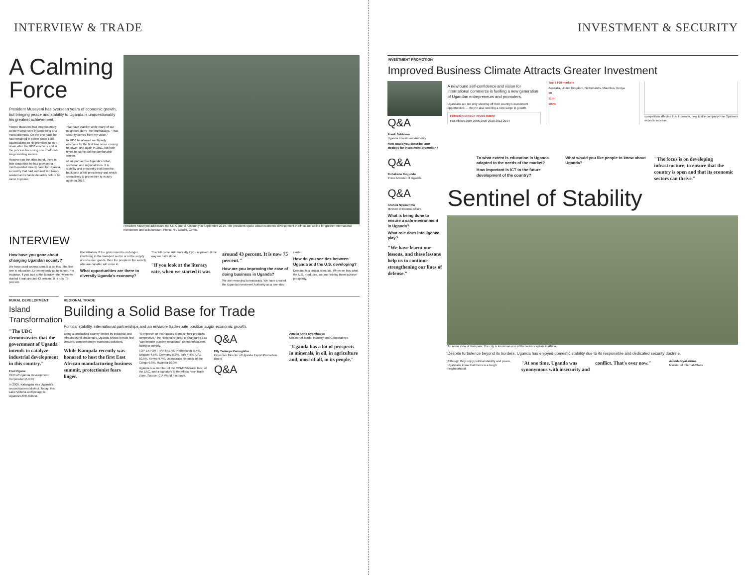INTERVIEW & TRADE
A Calming Force
President Museveni has overseen years of economic growth, but bringing peace and stability to Uganda is unquestionably his greatest achievement.
Yoweri Museveni has long put many western observers in something of a moral dilemma. On the one hand he has remained in power since 1986, backtracking on his promises to step down after the 2006 elections and in the process becoming one of Africa's longest-ruling leaders.
However on the other hand, there is little doubt that he has provided a much-needed steady hand for Uganda, a country that had endured two blood-soaked and chaotic decades before he came to power.
"We have stability while many of our neighbors don't," he emphasizes. "That security comes from my vision."
In 2006 he allowed multi-party elections for the first time since coming to power, and again in 2011, but both times he came out the comfortable winner.
of support across Uganda's tribal, sectarian and regional lines. It is stability and prosperity that form the backbone of his presidency and which seem likely to propel him to victory again in 2016.
President Museveni addresses the UN General Assembly in September 2014. The president spoke about economic development in Africa and called for greater international investment and collaboration. Photo: Niu Xiaolei, Corbis.
INTERVIEW
How have you gone about changing Ugandan society?
We have used several stimuli to do this. The first one is education. Let everybody go to school. For instance, if you look at the literacy rate, when we started it was around 43 percent. It is now 75 percent.
liberalization. If the government is no longer interfering in the transport sector or in the supply of consumer goods, then the people in the society who are capable will come in.
What opportunities are there to diversify Uganda's economy?
This will come automatically if you approach it the way we have done.
"If you look at the literacy rate, when we started it was around 43 percent. It is now 75 percent."
How are you improving the ease of doing business in Uganda?
We are removing bureaucracy. We have created the Uganda Investment Authority as a one-stop center.
How do you see ties between Uganda and the U.S. developing?
Demand is a crucial stimulus. When we buy what the U.S. produces, we are helping them achieve prosperity.
RURAL DEVELOPMENT
Island Transformation
"The UDC demonstrates that the government of Uganda intends to catalyze industrial development in this country."
Fred Ogene
CEO of Uganda Development Corporation (UDC)
In 2005, Kalangala was Uganda's second-poorest district. Today, this Lake Victoria archipelago is Uganda's fifth-richest.
REGIONAL TRADE
Building a Solid Base for Trade
Political stability, international partnerships and an enviable trade-route position augur economic growth.
Being a landlocked country limited by industrial and infrastructural challenges, Uganda knows it must find creative, comprehensive economic solutions.
While Kampala recently was honored to host the first East African manufacturing business summit, protectionist fears linger.
"to improve on their quality to make their products competitive," the National Bureau of Standards also "can impose punitive measures" on manufacturers failing to comply.
TOP EXPORT PARTNERS: Netherlands 5.4%, Belgium 4.5%, Germany 6.2%, Italy 4.4%, UAE 10.5%, Kenya 9.4%, Democratic Republic of the Congo 9.8%, Rwanda 10.3%
Uganda is a member of the COMESA trade bloc, of the EAC, and a signatory to the Africa Free Trade Zone. Source: CIA World Factbook.
Q&A
Elly Twineyo Kamugisha
Executive Director of Uganda Export Promotion Board
Q&A
Amelia Anne Kyambadde
Minister of Trade, Industry and Cooperatives
"Uganda has a lot of prospects in minerals, in oil, in agriculture and, most of all, in its people."
INVESTMENT & SECURITY
INVESTMENT PROMOTION
Improved Business Climate Attracts Greater Investment
Q&A
Frank Sebbowa
Uganda Investment Authority
How would you describe your strategy for investment promotion?
A newfound self-confidence and vision for international commerce is fuelling a new generation of Ugandan entrepreneurs and promoters.
Ugandans are not only showing off their country's investment opportunities — they're also steering a new surge in growth.
FOREIGN DIRECT INVESTMENT
FDI inflows 2004 2006 2008 2010 2012 2014
Top 5 FDI markets
Australia, United Kingdom, Netherlands, Mauritius, Kenya
10
11th
100%
competition affected this. However, new textile company Fine Spinners expects success.
Q&A
Ruhakana Rugunda
Prime Minister of Uganda
To what extent is education in Uganda adapted to the needs of the market?
How important is ICT to the future development of the country?
What would you like people to know about Uganda?
"The focus is on developing infrastructure, to ensure that the country is open and that its economic sectors can thrive."
Q&A
Aronda Nyakairima
Minister of Internal Affairs
What is being done to ensure a safe environment in Uganda?
What role does intelligence play?
"We have learnt our lessons, and these lessons help us to continue strengthening our lines of defense."
Sentinel of Stability
An aerial view of Kampala. The city is known as one of the safest capitals in Africa.
Despite turbulence beyond its borders, Uganda has enjoyed domestic stability due to its responsible and dedicated security doctrine.
Although they enjoy political stability and peace, Ugandans know that theirs is a tough neighborhood.
"At one time, Uganda was synonymous with insecurity and conflict. That's over now."
Aronda Nyakairima
Minister of Internal Affairs